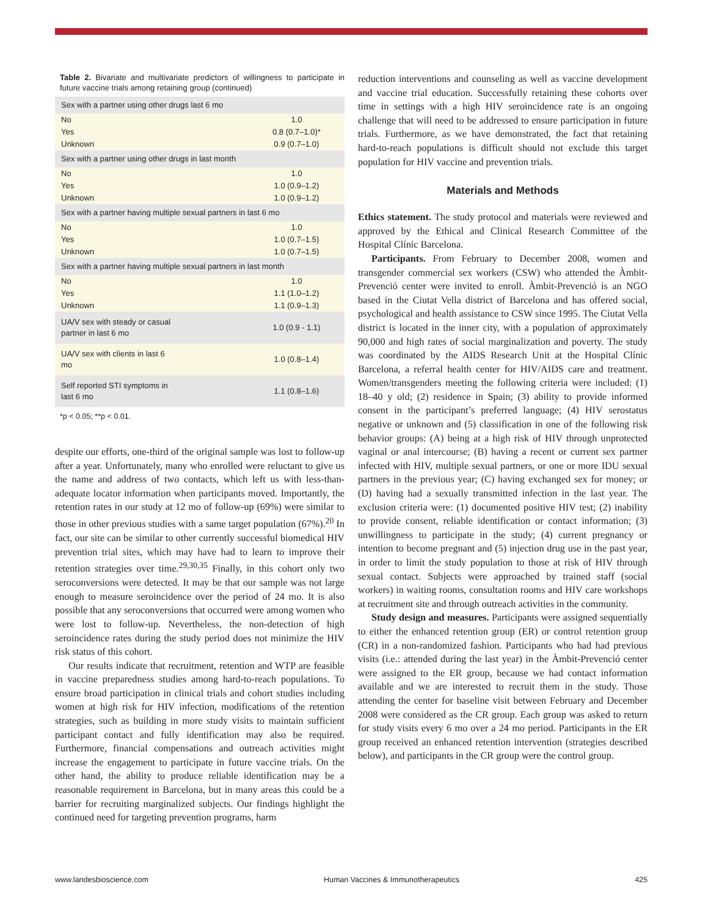Table 2. Bivariate and multivariate predictors of willingness to participate in future vaccine trials among retaining group (continued)
| Sex with a partner using other drugs last 6 mo | |
| No | 1.0 |
| Yes | 0.8 (0.7–1.0)* |
| Unknown | 0.9 (0.7–1.0) |
| Sex with a partner using other drugs in last month | |
| No | 1.0 |
| Yes | 1.0 (0.9–1.2) |
| Unknown | 1.0 (0.9–1.2) |
| Sex with a partner having multiple sexual partners in last 6 mo | |
| No | 1.0 |
| Yes | 1.0 (0.7–1.5) |
| Unknown | 1.0 (0.7–1.5) |
| Sex with a partner having multiple sexual partners in last month | |
| No | 1.0 |
| Yes | 1.1 (1.0–1.2) |
| Unknown | 1.1 (0.9–1.3) |
| UA/V sex with steady or casual partner in last 6 mo | 1.0 (0.9 - 1.1) |
| UA/V sex with clients in last 6 mo | 1.0 (0.8–1.4) |
| Self reported STI symptoms in last 6 mo | 1.1 (0.8–1.6) |
*p < 0.05; **p < 0.01.
despite our efforts, one-third of the original sample was lost to follow-up after a year. Unfortunately, many who enrolled were reluctant to give us the name and address of two contacts, which left us with less-than-adequate locator information when participants moved. Importantly, the retention rates in our study at 12 mo of follow-up (69%) were similar to those in other previous studies with a same target population (67%).<sup>20</sup> In fact, our site can be similar to other currently successful biomedical HIV prevention trial sites, which may have had to learn to improve their retention strategies over time.<sup>29,30,35</sup> Finally, in this cohort only two seroconversions were detected. It may be that our sample was not large enough to measure seroincidence over the period of 24 mo. It is also possible that any seroconversions that occurred were among women who were lost to follow-up. Nevertheless, the non-detection of high seroincidence rates during the study period does not minimize the HIV risk status of this cohort.
Our results indicate that recruitment, retention and WTP are feasible in vaccine preparedness studies among hard-to-reach populations. To ensure broad participation in clinical trials and cohort studies including women at high risk for HIV infection, modifications of the retention strategies, such as building in more study visits to maintain sufficient participant contact and fully identification may also be required. Furthermore, financial compensations and outreach activities might increase the engagement to participate in future vaccine trials. On the other hand, the ability to produce reliable identification may be a reasonable requirement in Barcelona, but in many areas this could be a barrier for recruiting marginalized subjects. Our findings highlight the continued need for targeting prevention programs, harm
reduction interventions and counseling as well as vaccine development and vaccine trial education. Successfully retaining these cohorts over time in settings with a high HIV seroincidence rate is an ongoing challenge that will need to be addressed to ensure participation in future trials. Furthermore, as we have demonstrated, the fact that retaining hard-to-reach populations is difficult should not exclude this target population for HIV vaccine and prevention trials.
Materials and Methods
Ethics statement. The study protocol and materials were reviewed and approved by the Ethical and Clinical Research Committee of the Hospital Clínic Barcelona.
Participants. From February to December 2008, women and transgender commercial sex workers (CSW) who attended the Àmbit-Prevenció center were invited to enroll. Àmbit-Prevenció is an NGO based in the Ciutat Vella district of Barcelona and has offered social, psychological and health assistance to CSW since 1995. The Ciutat Vella district is located in the inner city, with a population of approximately 90,000 and high rates of social marginalization and poverty. The study was coordinated by the AIDS Research Unit at the Hospital Clínic Barcelona, a referral health center for HIV/AIDS care and treatment. Women/transgenders meeting the following criteria were included: (1) 18–40 y old; (2) residence in Spain; (3) ability to provide informed consent in the participant’s preferred language; (4) HIV serostatus negative or unknown and (5) classification in one of the following risk behavior groups: (A) being at a high risk of HIV through unprotected vaginal or anal intercourse; (B) having a recent or current sex partner infected with HIV, multiple sexual partners, or one or more IDU sexual partners in the previous year; (C) having exchanged sex for money; or (D) having had a sexually transmitted infection in the last year. The exclusion criteria were: (1) documented positive HIV test; (2) inability to provide consent, reliable identification or contact information; (3) unwillingness to participate in the study; (4) current pregnancy or intention to become pregnant and (5) injection drug use in the past year, in order to limit the study population to those at risk of HIV through sexual contact. Subjects were approached by trained staff (social workers) in waiting rooms, consultation rooms and HIV care workshops at recruitment site and through outreach activities in the community.
Study design and measures. Participants were assigned sequentially to either the enhanced retention group (ER) or control retention group (CR) in a non-randomized fashion. Participants who had had previous visits (i.e.: attended during the last year) in the Àmbit-Prevenció center were assigned to the ER group, because we had contact information available and we are interested to recruit them in the study. Those attending the center for baseline visit between February and December 2008 were considered as the CR group. Each group was asked to return for study visits every 6 mo over a 24 mo period. Participants in the ER group received an enhanced retention intervention (strategies described below), and participants in the CR group were the control group.
www.landesbioscience.com Human Vaccines & Immunotherapeutics 425